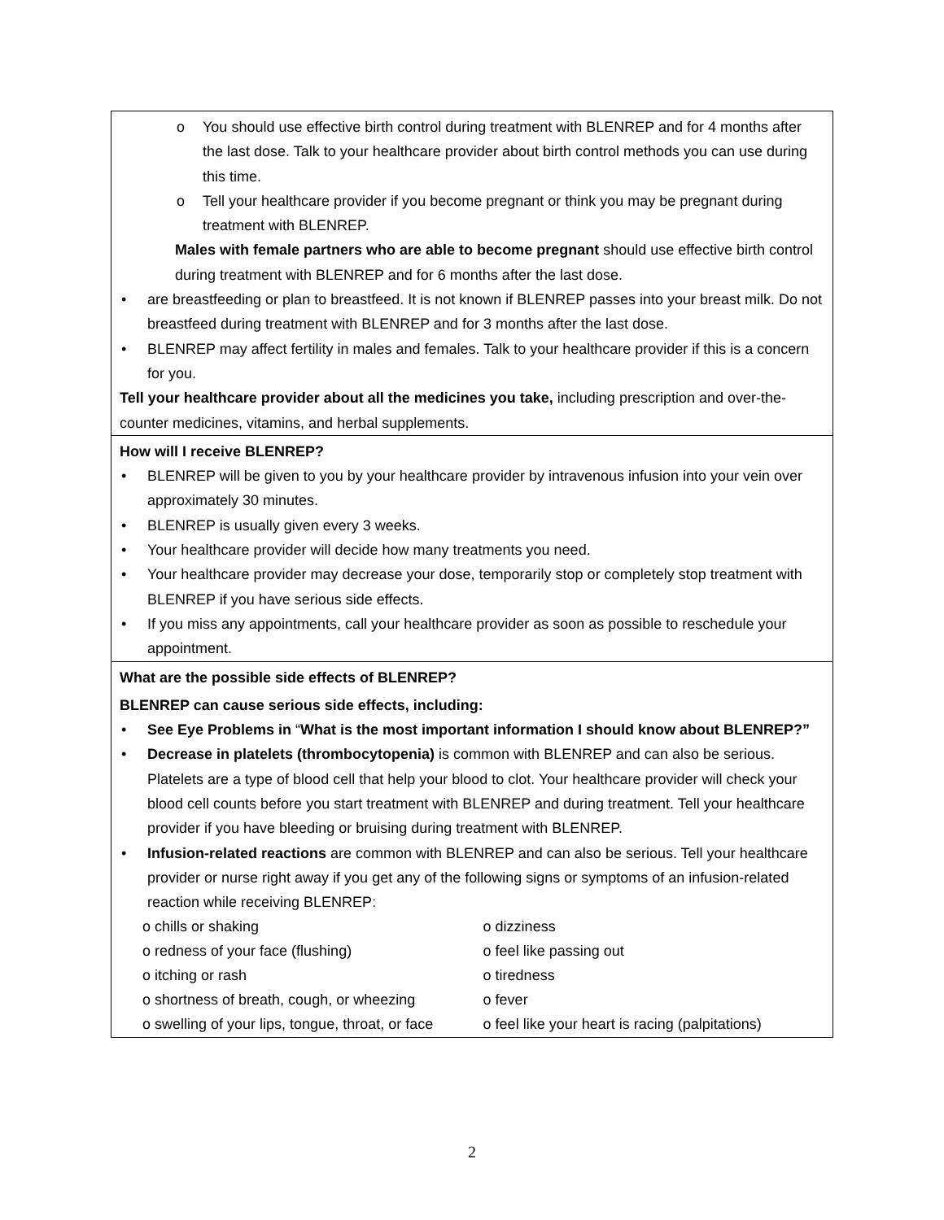o You should use effective birth control during treatment with BLENREP and for 4 months after the last dose. Talk to your healthcare provider about birth control methods you can use during this time.
o Tell your healthcare provider if you become pregnant or think you may be pregnant during treatment with BLENREP.
Males with female partners who are able to become pregnant should use effective birth control during treatment with BLENREP and for 6 months after the last dose.
are breastfeeding or plan to breastfeed. It is not known if BLENREP passes into your breast milk. Do not breastfeed during treatment with BLENREP and for 3 months after the last dose.
BLENREP may affect fertility in males and females. Talk to your healthcare provider if this is a concern for you.
Tell your healthcare provider about all the medicines you take, including prescription and over-the-counter medicines, vitamins, and herbal supplements.
How will I receive BLENREP?
BLENREP will be given to you by your healthcare provider by intravenous infusion into your vein over approximately 30 minutes.
BLENREP is usually given every 3 weeks.
Your healthcare provider will decide how many treatments you need.
Your healthcare provider may decrease your dose, temporarily stop or completely stop treatment with BLENREP if you have serious side effects.
If you miss any appointments, call your healthcare provider as soon as possible to reschedule your appointment.
What are the possible side effects of BLENREP?
BLENREP can cause serious side effects, including:
See Eye Problems in “What is the most important information I should know about BLENREP?”
Decrease in platelets (thrombocytopenia) is common with BLENREP and can also be serious. Platelets are a type of blood cell that help your blood to clot. Your healthcare provider will check your blood cell counts before you start treatment with BLENREP and during treatment. Tell your healthcare provider if you have bleeding or bruising during treatment with BLENREP.
Infusion-related reactions are common with BLENREP and can also be serious. Tell your healthcare provider or nurse right away if you get any of the following signs or symptoms of an infusion-related reaction while receiving BLENREP:
| o chills or shaking | o dizziness |
| o redness of your face (flushing) | o feel like passing out |
| o itching or rash | o tiredness |
| o shortness of breath, cough, or wheezing | o fever |
| o swelling of your lips, tongue, throat, or face | o feel like your heart is racing (palpitations) |
2